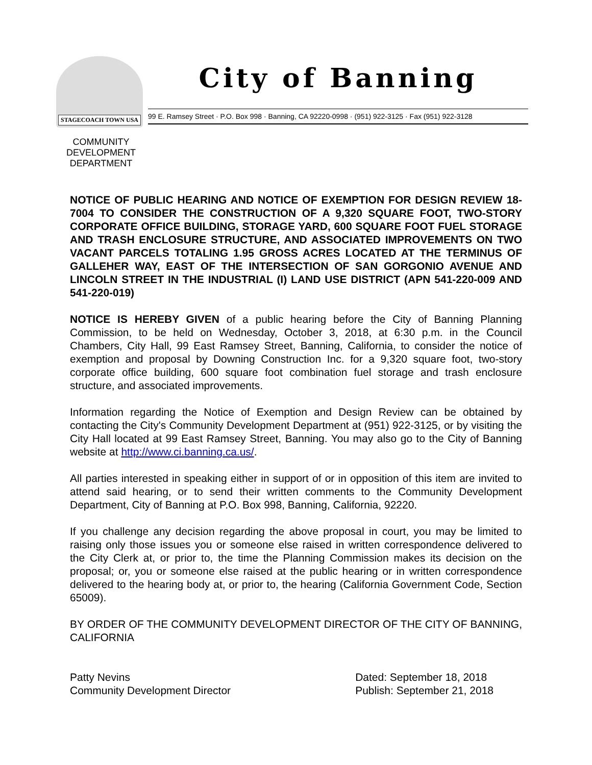STAGECOACH TOWN USA
City of Banning
99 E. Ramsey Street · P.O. Box 998 · Banning, CA 92220-0998 · (951) 922-3125 · Fax (951) 922-3128
COMMUNITY DEVELOPMENT DEPARTMENT
NOTICE OF PUBLIC HEARING AND NOTICE OF EXEMPTION FOR DESIGN REVIEW 18-7004 TO CONSIDER THE CONSTRUCTION OF A 9,320 SQUARE FOOT, TWO-STORY CORPORATE OFFICE BUILDING, STORAGE YARD, 600 SQUARE FOOT FUEL STORAGE AND TRASH ENCLOSURE STRUCTURE, AND ASSOCIATED IMPROVEMENTS ON TWO VACANT PARCELS TOTALING 1.95 GROSS ACRES LOCATED AT THE TERMINUS OF GALLEHER WAY, EAST OF THE INTERSECTION OF SAN GORGONIO AVENUE AND LINCOLN STREET IN THE INDUSTRIAL (I) LAND USE DISTRICT (APN 541-220-009 AND 541-220-019)
NOTICE IS HEREBY GIVEN of a public hearing before the City of Banning Planning Commission, to be held on Wednesday, October 3, 2018, at 6:30 p.m. in the Council Chambers, City Hall, 99 East Ramsey Street, Banning, California, to consider the notice of exemption and proposal by Downing Construction Inc. for a 9,320 square foot, two-story corporate office building, 600 square foot combination fuel storage and trash enclosure structure, and associated improvements.
Information regarding the Notice of Exemption and Design Review can be obtained by contacting the City's Community Development Department at (951) 922-3125, or by visiting the City Hall located at 99 East Ramsey Street, Banning. You may also go to the City of Banning website at http://www.ci.banning.ca.us/.
All parties interested in speaking either in support of or in opposition of this item are invited to attend said hearing, or to send their written comments to the Community Development Department, City of Banning at P.O. Box 998, Banning, California, 92220.
If you challenge any decision regarding the above proposal in court, you may be limited to raising only those issues you or someone else raised in written correspondence delivered to the City Clerk at, or prior to, the time the Planning Commission makes its decision on the proposal; or, you or someone else raised at the public hearing or in written correspondence delivered to the hearing body at, or prior to, the hearing (California Government Code, Section 65009).
BY ORDER OF THE COMMUNITY DEVELOPMENT DIRECTOR OF THE CITY OF BANNING, CALIFORNIA
Patty Nevins
Community Development Director
Dated: September 18, 2018
Publish: September 21, 2018